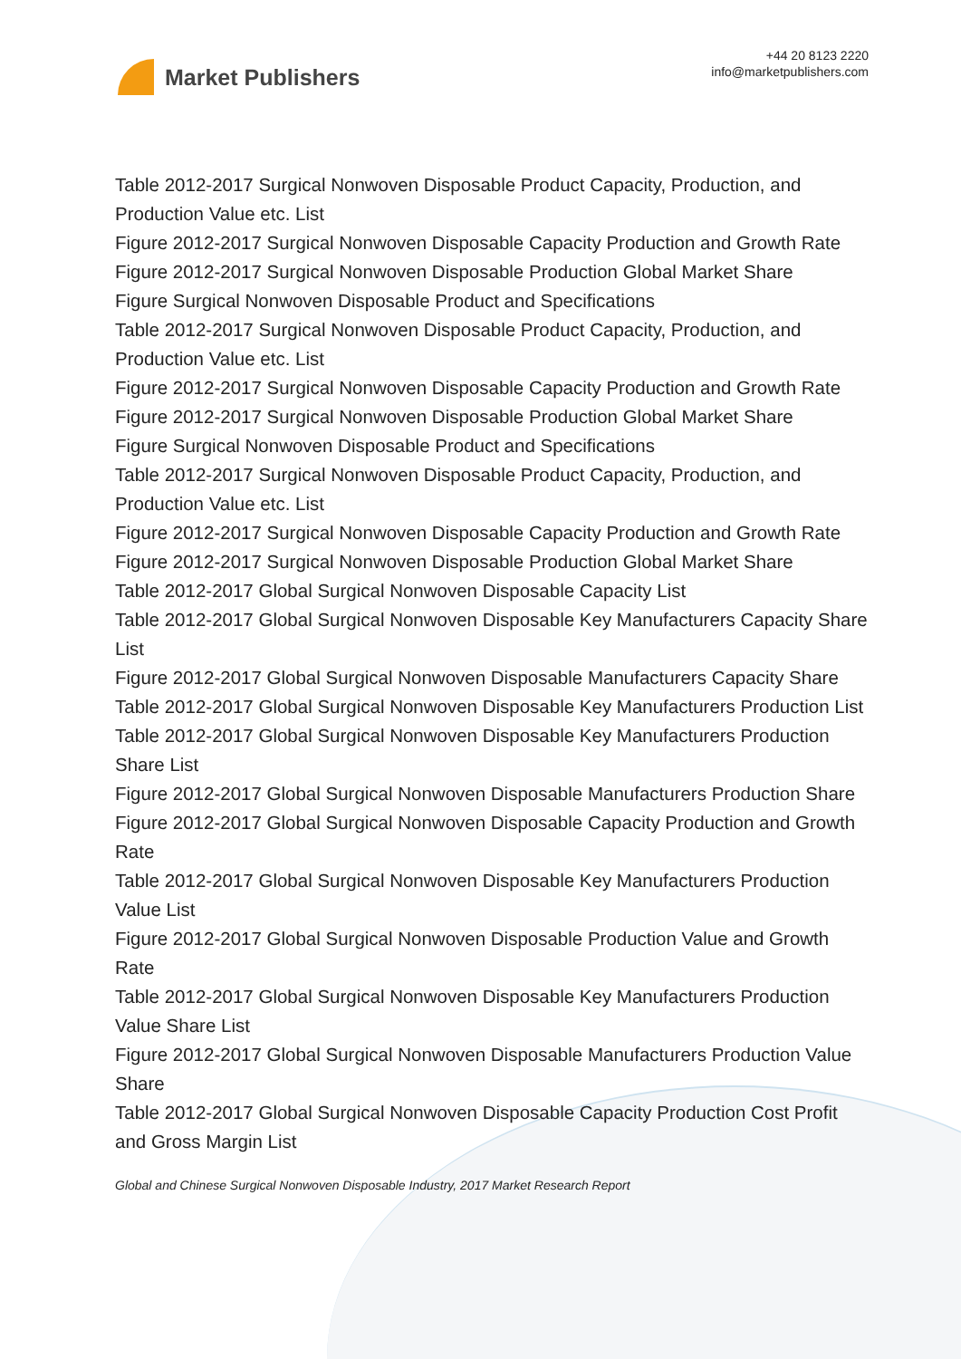Market Publishers
+44 20 8123 2220
info@marketpublishers.com
Table 2012-2017 Surgical Nonwoven Disposable Product Capacity, Production, and Production Value etc. List
Figure 2012-2017 Surgical Nonwoven Disposable Capacity Production and Growth Rate
Figure 2012-2017 Surgical Nonwoven Disposable Production Global Market Share
Figure Surgical Nonwoven Disposable Product and Specifications
Table 2012-2017 Surgical Nonwoven Disposable Product Capacity, Production, and Production Value etc. List
Figure 2012-2017 Surgical Nonwoven Disposable Capacity Production and Growth Rate
Figure 2012-2017 Surgical Nonwoven Disposable Production Global Market Share
Figure Surgical Nonwoven Disposable Product and Specifications
Table 2012-2017 Surgical Nonwoven Disposable Product Capacity, Production, and Production Value etc. List
Figure 2012-2017 Surgical Nonwoven Disposable Capacity Production and Growth Rate
Figure 2012-2017 Surgical Nonwoven Disposable Production Global Market Share
Table 2012-2017 Global Surgical Nonwoven Disposable Capacity List
Table 2012-2017 Global Surgical Nonwoven Disposable Key Manufacturers Capacity Share List
Figure 2012-2017 Global Surgical Nonwoven Disposable Manufacturers Capacity Share
Table 2012-2017 Global Surgical Nonwoven Disposable Key Manufacturers Production List
Table 2012-2017 Global Surgical Nonwoven Disposable Key Manufacturers Production Share List
Figure 2012-2017 Global Surgical Nonwoven Disposable Manufacturers Production Share
Figure 2012-2017 Global Surgical Nonwoven Disposable Capacity Production and Growth Rate
Table 2012-2017 Global Surgical Nonwoven Disposable Key Manufacturers Production Value List
Figure 2012-2017 Global Surgical Nonwoven Disposable Production Value and Growth Rate
Table 2012-2017 Global Surgical Nonwoven Disposable Key Manufacturers Production Value Share List
Figure 2012-2017 Global Surgical Nonwoven Disposable Manufacturers Production Value Share
Table 2012-2017 Global Surgical Nonwoven Disposable Capacity Production Cost Profit and Gross Margin List
Global and Chinese Surgical Nonwoven Disposable Industry, 2017 Market Research Report